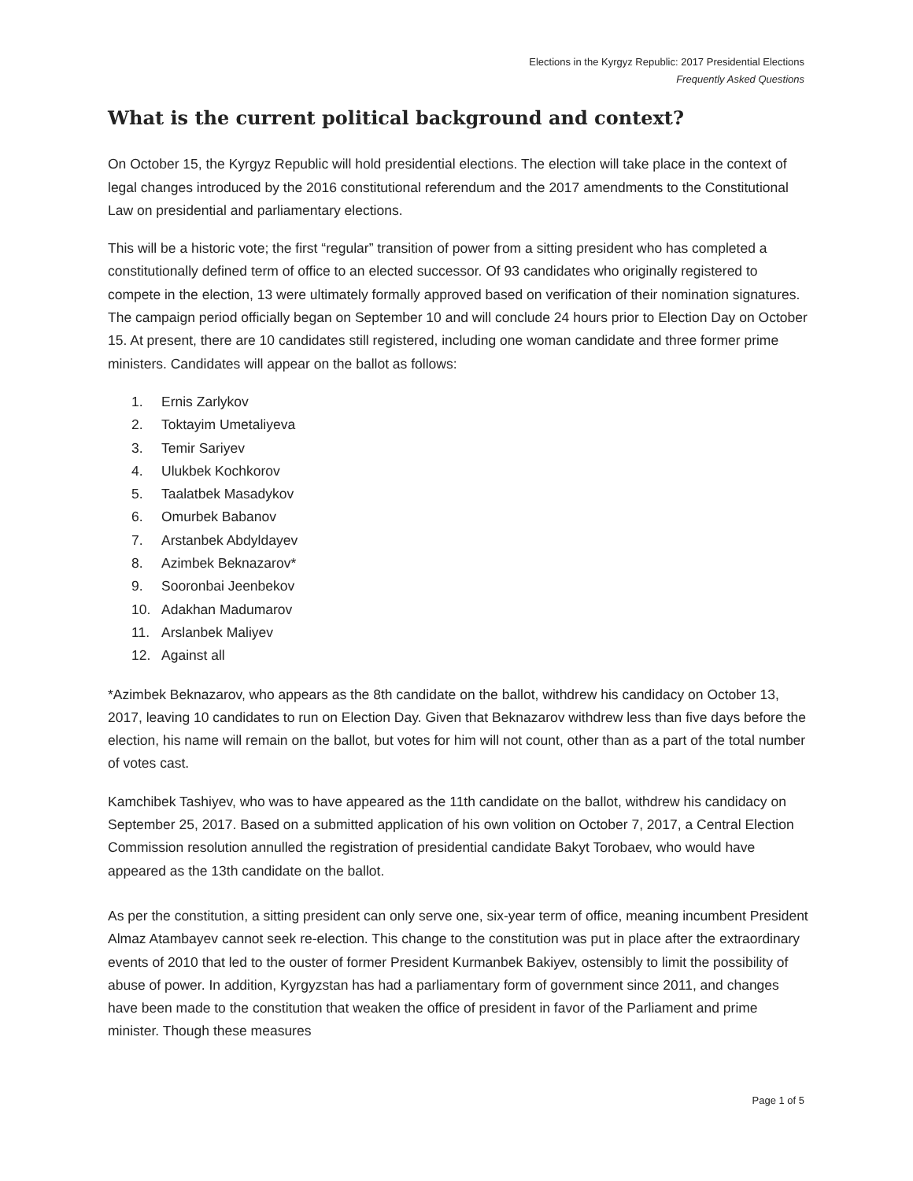Elections in the Kyrgyz Republic: 2017 Presidential Elections
Frequently Asked Questions
What is the current political background and context?
On October 15, the Kyrgyz Republic will hold presidential elections. The election will take place in the context of legal changes introduced by the 2016 constitutional referendum and the 2017 amendments to the Constitutional Law on presidential and parliamentary elections.
This will be a historic vote; the first “regular” transition of power from a sitting president who has completed a constitutionally defined term of office to an elected successor. Of 93 candidates who originally registered to compete in the election, 13 were ultimately formally approved based on verification of their nomination signatures. The campaign period officially began on September 10 and will conclude 24 hours prior to Election Day on October 15. At present, there are 10 candidates still registered, including one woman candidate and three former prime ministers. Candidates will appear on the ballot as follows:
1. Ernis Zarlykov
2. Toktayim Umetaliyeva
3. Temir Sariyev
4. Ulukbek Kochkorov
5. Taalatbek Masadykov
6. Omurbek Babanov
7. Arstanbek Abdyldayev
8. Azimbek Beknazarov*
9. Sooronbai Jeenbekov
10. Adakhan Madumarov
11. Arslanbek Maliyev
12. Against all
*Azimbek Beknazarov, who appears as the 8th candidate on the ballot, withdrew his candidacy on October 13, 2017, leaving 10 candidates to run on Election Day. Given that Beknazarov withdrew less than five days before the election, his name will remain on the ballot, but votes for him will not count, other than as a part of the total number of votes cast.
Kamchibek Tashiyev, who was to have appeared as the 11th candidate on the ballot, withdrew his candidacy on September 25, 2017. Based on a submitted application of his own volition on October 7, 2017, a Central Election Commission resolution annulled the registration of presidential candidate Bakyt Torobaev, who would have appeared as the 13th candidate on the ballot.
As per the constitution, a sitting president can only serve one, six-year term of office, meaning incumbent President Almaz Atambayev cannot seek re-election. This change to the constitution was put in place after the extraordinary events of 2010 that led to the ouster of former President Kurmanbek Bakiyev, ostensibly to limit the possibility of abuse of power. In addition, Kyrgyzstan has had a parliamentary form of government since 2011, and changes have been made to the constitution that weaken the office of president in favor of the Parliament and prime minister. Though these measures
Page 1 of 5